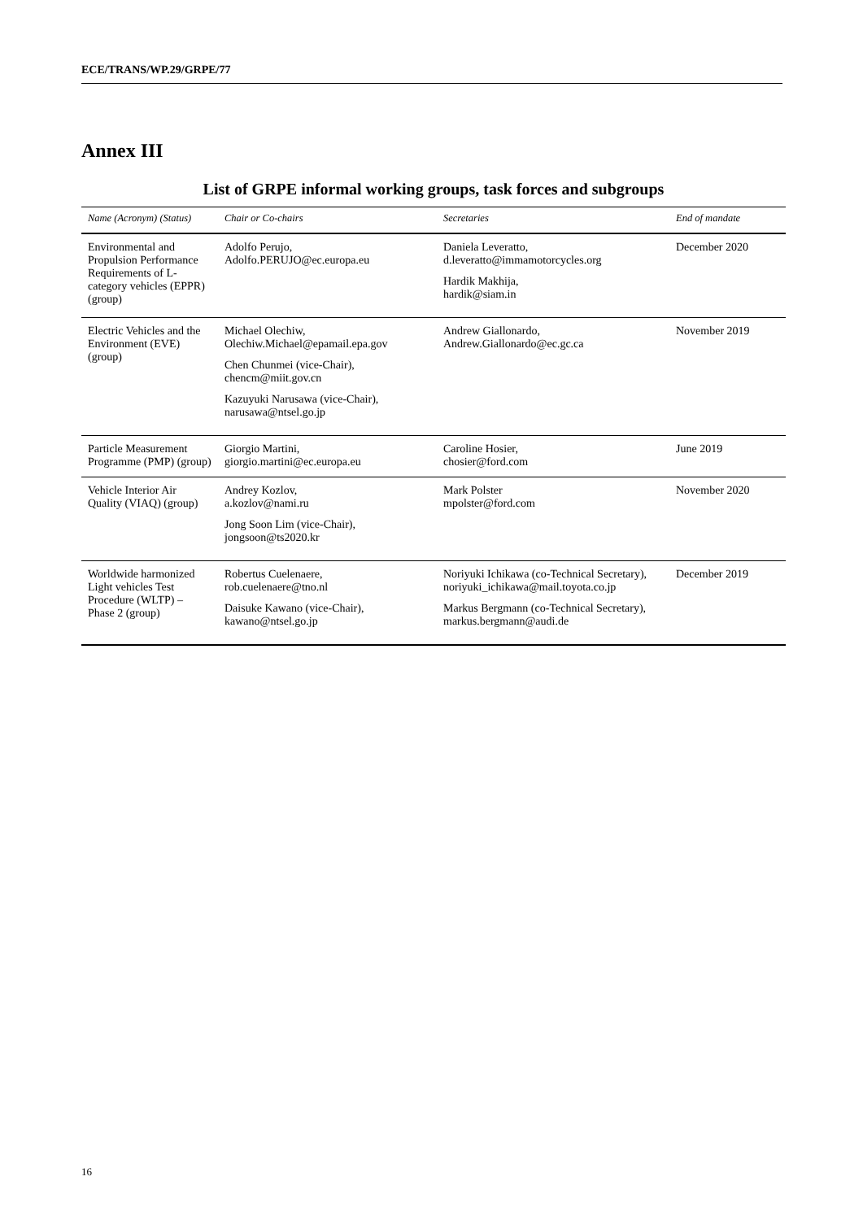ECE/TRANS/WP.29/GRPE/77
Annex III
List of GRPE informal working groups, task forces and subgroups
| Name (Acronym) (Status) | Chair or Co-chairs | Secretaries | End of mandate |
| --- | --- | --- | --- |
| Environmental and Propulsion Performance Requirements of L-category vehicles (EPPR) (group) | Adolfo Perujo, Adolfo.PERUJO@ec.europa.eu | Daniela Leveratto, d.leveratto@immamotorcycles.org Hardik Makhija, hardik@siam.in | December 2020 |
| Electric Vehicles and the Environment (EVE) (group) | Michael Olechiw, Olechiw.Michael@epamail.epa.gov Chen Chunmei (vice-Chair), chencm@miit.gov.cn Kazuyuki Narusawa (vice-Chair), narusawa@ntsel.go.jp | Andrew Giallonardo, Andrew.Giallonardo@ec.gc.ca | November 2019 |
| Particle Measurement Programme (PMP) (group) | Giorgio Martini, giorgio.martini@ec.europa.eu | Caroline Hosier, chosier@ford.com | June 2019 |
| Vehicle Interior Air Quality (VIAQ) (group) | Andrey Kozlov, a.kozlov@nami.ru Jong Soon Lim (vice-Chair), jongsoon@ts2020.kr | Mark Polster mpolster@ford.com | November 2020 |
| Worldwide harmonized Light vehicles Test Procedure (WLTP) – Phase 2 (group) | Robertus Cuelenaere, rob.cuelenaere@tno.nl Daisuke Kawano (vice-Chair), kawano@ntsel.go.jp | Noriyuki Ichikawa (co-Technical Secretary), noriyuki_ichikawa@mail.toyota.co.jp Markus Bergmann (co-Technical Secretary), markus.bergmann@audi.de | December 2019 |
16